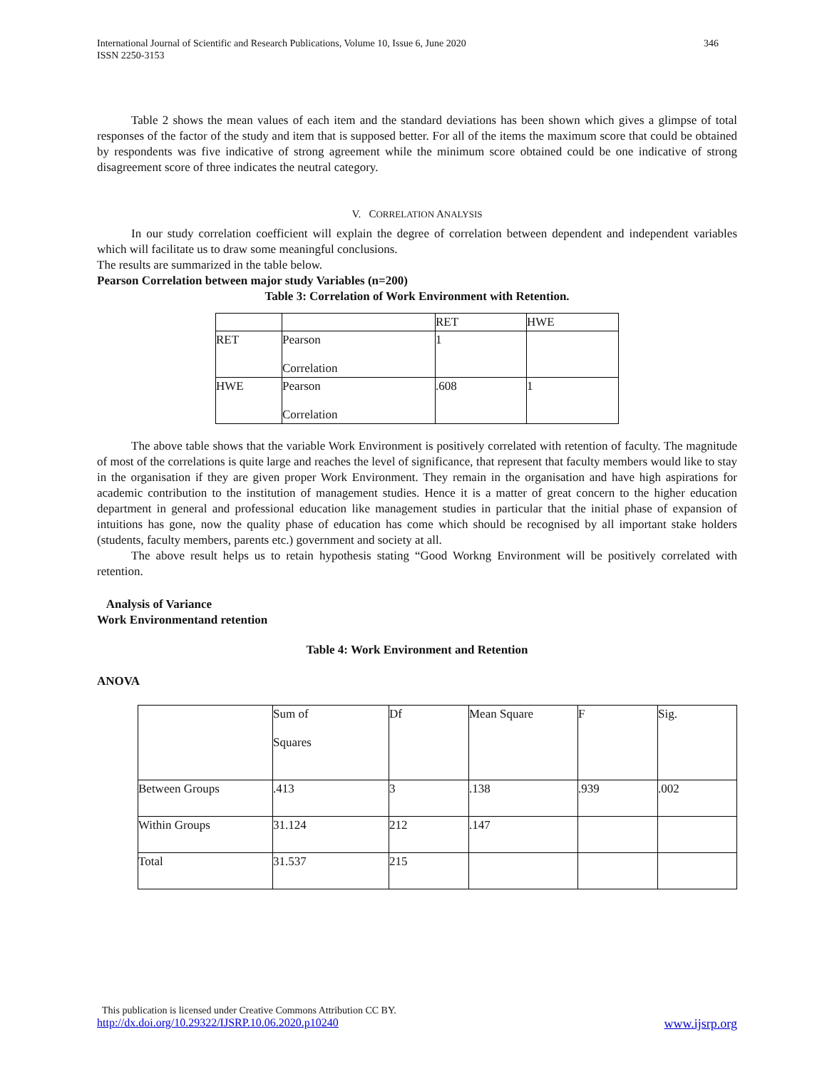International Journal of Scientific and Research Publications, Volume 10, Issue 6, June 2020
ISSN 2250-3153
346
Table 2 shows the mean values of each item and the standard deviations has been shown which gives a glimpse of total responses of the factor of the study and item that is supposed better. For all of the items the maximum score that could be obtained by respondents was five indicative of strong agreement while the minimum score obtained could be one indicative of strong disagreement score of three indicates the neutral category.
V. CORRELATION ANALYSIS
In our study correlation coefficient will explain the degree of correlation between dependent and independent variables which will facilitate us to draw some meaningful conclusions.
The results are summarized in the table below.
Pearson Correlation between major study Variables (n=200)
Table 3: Correlation of Work Environment with Retention.
| | | RET | HWE |
| RET | Pearson Correlation | 1 | |
| HWE | Pearson Correlation | .608 | 1 |
The above table shows that the variable Work Environment is positively correlated with retention of faculty. The magnitude of most of the correlations is quite large and reaches the level of significance, that represent that faculty members would like to stay in the organisation if they are given proper Work Environment. They remain in the organisation and have high aspirations for academic contribution to the institution of management studies. Hence it is a matter of great concern to the higher education department in general and professional education like management studies in particular that the initial phase of expansion of intuitions has gone, now the quality phase of education has come which should be recognised by all important stake holders (students, faculty members, parents etc.) government and society at all.
The above result helps us to retain hypothesis stating “Good Workng Environment will be positively correlated with retention.
Analysis of Variance
Work Environmentand retention
Table 4: Work Environment and Retention
ANOVA
| | Sum of Squares | Df | Mean Square | F | Sig. |
| Between Groups | .413 | 3 | .138 | .939 | .002 |
| Within Groups | 31.124 | 212 | .147 | | |
| Total | 31.537 | 215 | | | |
This publication is licensed under Creative Commons Attribution CC BY.
http://dx.doi.org/10.29322/IJSRP.10.06.2020.p10240 www.ijsrp.org